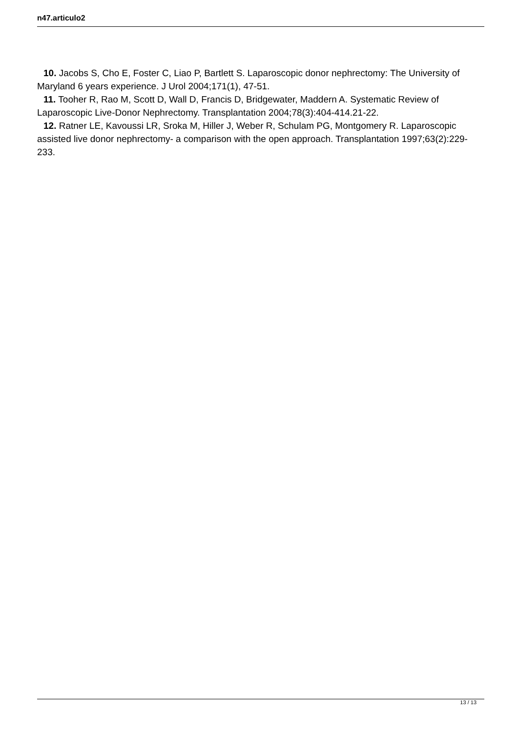n47.articulo2
10. Jacobs S, Cho E, Foster C, Liao P, Bartlett S. Laparoscopic donor nephrectomy: The University of Maryland 6 years experience. J Urol 2004;171(1), 47-51.
11. Tooher R, Rao M, Scott D, Wall D, Francis D, Bridgewater, Maddern A. Systematic Review of Laparoscopic Live-Donor Nephrectomy. Transplantation 2004;78(3):404-414.21-22.
12. Ratner LE, Kavoussi LR, Sroka M, Hiller J, Weber R, Schulam PG, Montgomery R. Laparoscopic assisted live donor nephrectomy- a comparison with the open approach. Transplantation 1997;63(2):229-233.
13 / 13